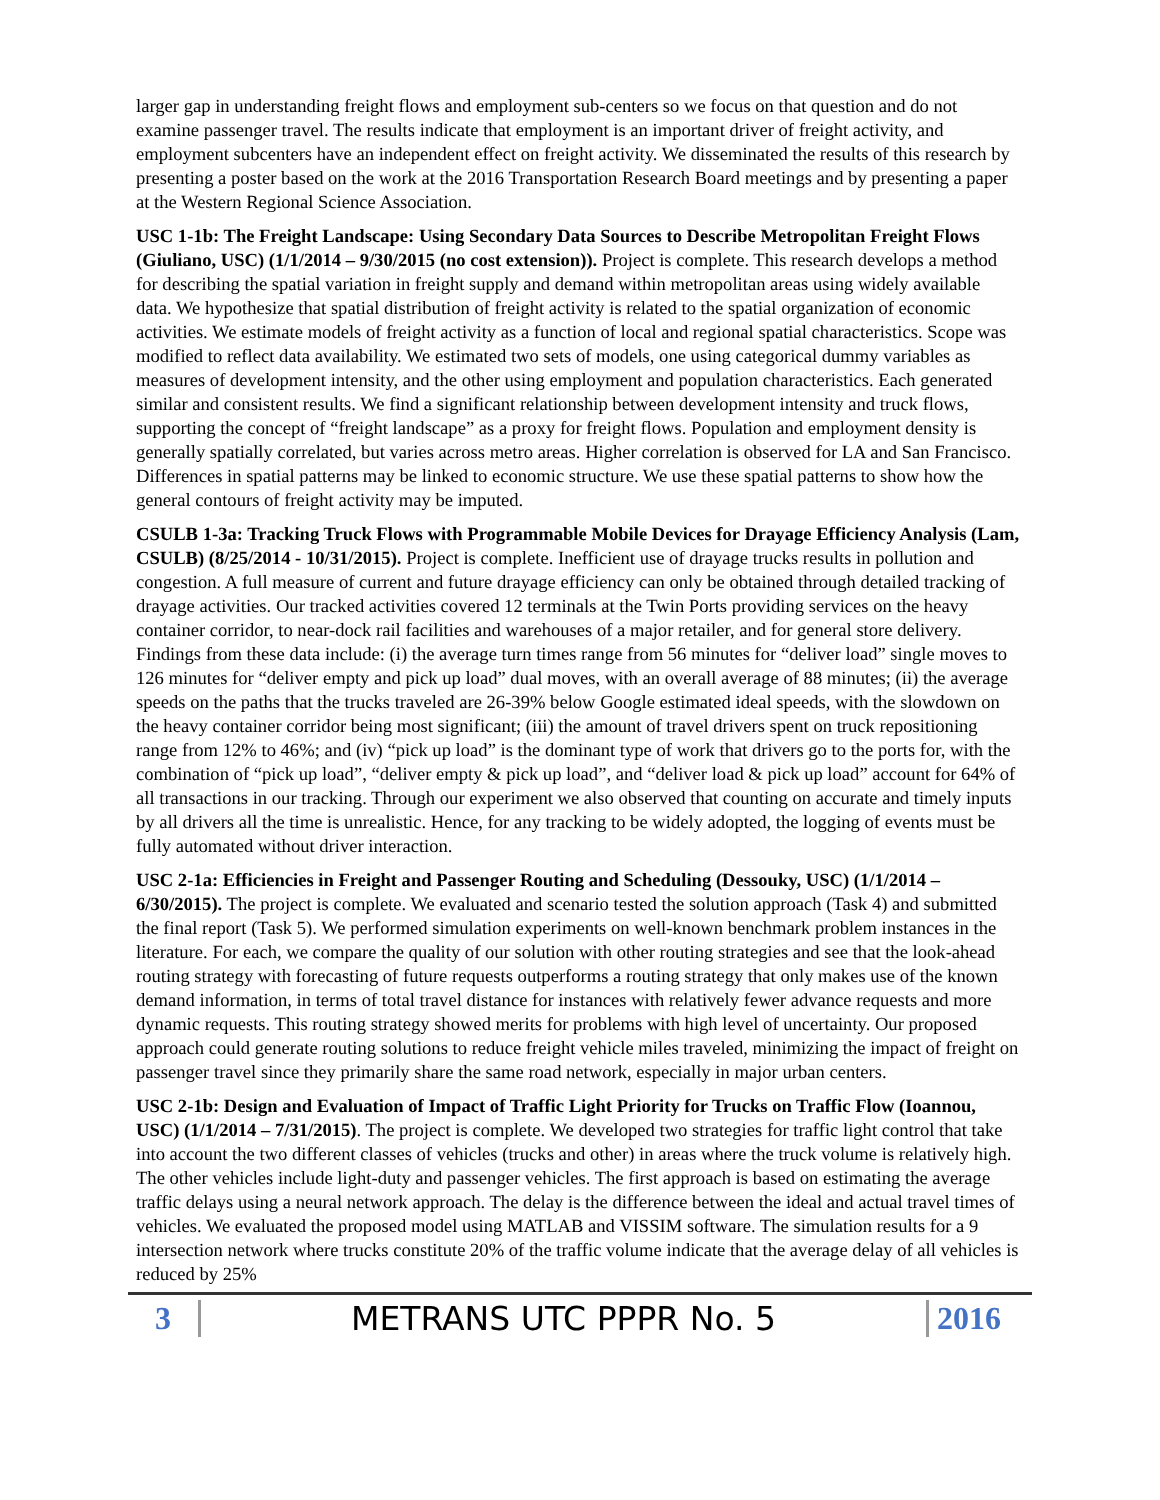larger gap in understanding freight flows and employment sub-centers so we focus on that question and do not examine passenger travel. The results indicate that employment is an important driver of freight activity, and employment subcenters have an independent effect on freight activity. We disseminated the results of this research by presenting a poster based on the work at the 2016 Transportation Research Board meetings and by presenting a paper at the Western Regional Science Association.
USC 1-1b: The Freight Landscape: Using Secondary Data Sources to Describe Metropolitan Freight Flows (Giuliano, USC) (1/1/2014 – 9/30/2015 (no cost extension)). Project is complete. This research develops a method for describing the spatial variation in freight supply and demand within metropolitan areas using widely available data. We hypothesize that spatial distribution of freight activity is related to the spatial organization of economic activities. We estimate models of freight activity as a function of local and regional spatial characteristics. Scope was modified to reflect data availability. We estimated two sets of models, one using categorical dummy variables as measures of development intensity, and the other using employment and population characteristics. Each generated similar and consistent results. We find a significant relationship between development intensity and truck flows, supporting the concept of “freight landscape” as a proxy for freight flows. Population and employment density is generally spatially correlated, but varies across metro areas. Higher correlation is observed for LA and San Francisco. Differences in spatial patterns may be linked to economic structure. We use these spatial patterns to show how the general contours of freight activity may be imputed.
CSULB 1-3a: Tracking Truck Flows with Programmable Mobile Devices for Drayage Efficiency Analysis (Lam, CSULB) (8/25/2014 - 10/31/2015). Project is complete. Inefficient use of drayage trucks results in pollution and congestion. A full measure of current and future drayage efficiency can only be obtained through detailed tracking of drayage activities. Our tracked activities covered 12 terminals at the Twin Ports providing services on the heavy container corridor, to near-dock rail facilities and warehouses of a major retailer, and for general store delivery. Findings from these data include: (i) the average turn times range from 56 minutes for “deliver load” single moves to 126 minutes for “deliver empty and pick up load” dual moves, with an overall average of 88 minutes; (ii) the average speeds on the paths that the trucks traveled are 26-39% below Google estimated ideal speeds, with the slowdown on the heavy container corridor being most significant; (iii) the amount of travel drivers spent on truck repositioning range from 12% to 46%; and (iv) “pick up load” is the dominant type of work that drivers go to the ports for, with the combination of “pick up load”, “deliver empty & pick up load”, and “deliver load & pick up load” account for 64% of all transactions in our tracking. Through our experiment we also observed that counting on accurate and timely inputs by all drivers all the time is unrealistic. Hence, for any tracking to be widely adopted, the logging of events must be fully automated without driver interaction.
USC 2-1a: Efficiencies in Freight and Passenger Routing and Scheduling (Dessouky, USC) (1/1/2014 – 6/30/2015). The project is complete. We evaluated and scenario tested the solution approach (Task 4) and submitted the final report (Task 5). We performed simulation experiments on well-known benchmark problem instances in the literature. For each, we compare the quality of our solution with other routing strategies and see that the look-ahead routing strategy with forecasting of future requests outperforms a routing strategy that only makes use of the known demand information, in terms of total travel distance for instances with relatively fewer advance requests and more dynamic requests. This routing strategy showed merits for problems with high level of uncertainty. Our proposed approach could generate routing solutions to reduce freight vehicle miles traveled, minimizing the impact of freight on passenger travel since they primarily share the same road network, especially in major urban centers.
USC 2-1b: Design and Evaluation of Impact of Traffic Light Priority for Trucks on Traffic Flow (Ioannou, USC) (1/1/2014 – 7/31/2015). The project is complete. We developed two strategies for traffic light control that take into account the two different classes of vehicles (trucks and other) in areas where the truck volume is relatively high. The other vehicles include light-duty and passenger vehicles. The first approach is based on estimating the average traffic delays using a neural network approach. The delay is the difference between the ideal and actual travel times of vehicles. We evaluated the proposed model using MATLAB and VISSIM software. The simulation results for a 9 intersection network where trucks constitute 20% of the traffic volume indicate that the average delay of all vehicles is reduced by 25%
3 METRANS UTC PPPR No. 5 2016